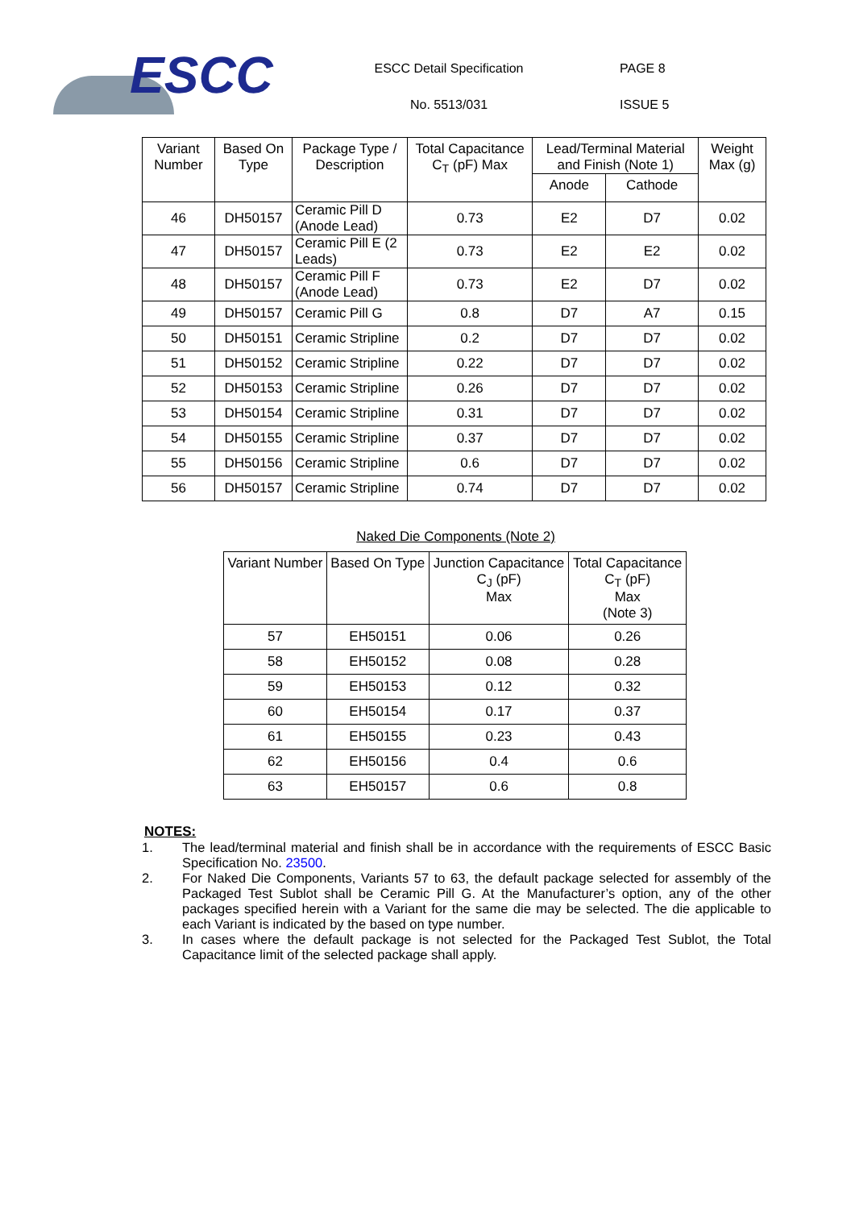ESCC
ESCC Detail Specification
No. 5513/031
PAGE 8
ISSUE 5
| Variant Number | Based On Type | Package Type / Description | Total Capacitance C<sub>T</sub> (pF) Max | Lead/Terminal Material and Finish (Note 1) | | Weight Max (g) |
| --- | --- | --- | --- | --- | --- | --- |
| | | | | Anode | Cathode | |
| 46 | DH50157 | Ceramic Pill D (Anode Lead) | 0.73 | E2 | D7 | 0.02 |
| 47 | DH50157 | Ceramic Pill E (2 Leads) | 0.73 | E2 | E2 | 0.02 |
| 48 | DH50157 | Ceramic Pill F (Anode Lead) | 0.73 | E2 | D7 | 0.02 |
| 49 | DH50157 | Ceramic Pill G | 0.8 | D7 | A7 | 0.15 |
| 50 | DH50151 | Ceramic Stripline | 0.2 | D7 | D7 | 0.02 |
| 51 | DH50152 | Ceramic Stripline | 0.22 | D7 | D7 | 0.02 |
| 52 | DH50153 | Ceramic Stripline | 0.26 | D7 | D7 | 0.02 |
| 53 | DH50154 | Ceramic Stripline | 0.31 | D7 | D7 | 0.02 |
| 54 | DH50155 | Ceramic Stripline | 0.37 | D7 | D7 | 0.02 |
| 55 | DH50156 | Ceramic Stripline | 0.6 | D7 | D7 | 0.02 |
| 56 | DH50157 | Ceramic Stripline | 0.74 | D7 | D7 | 0.02 |
Naked Die Components (Note 2)
| Variant Number | Based On Type | Junction Capacitance C<sub>J</sub> (pF) Max | Total Capacitance C<sub>T</sub> (pF) Max (Note 3) |
| --- | --- | --- | --- |
| 57 | EH50151 | 0.06 | 0.26 |
| 58 | EH50152 | 0.08 | 0.28 |
| 59 | EH50153 | 0.12 | 0.32 |
| 60 | EH50154 | 0.17 | 0.37 |
| 61 | EH50155 | 0.23 | 0.43 |
| 62 | EH50156 | 0.4 | 0.6 |
| 63 | EH50157 | 0.6 | 0.8 |
NOTES:
1. The lead/terminal material and finish shall be in accordance with the requirements of ESCC Basic Specification No. 23500.
2. For Naked Die Components, Variants 57 to 63, the default package selected for assembly of the Packaged Test Sublot shall be Ceramic Pill G. At the Manufacturer’s option, any of the other packages specified herein with a Variant for the same die may be selected. The die applicable to each Variant is indicated by the based on type number.
3. In cases where the default package is not selected for the Packaged Test Sublot, the Total Capacitance limit of the selected package shall apply.